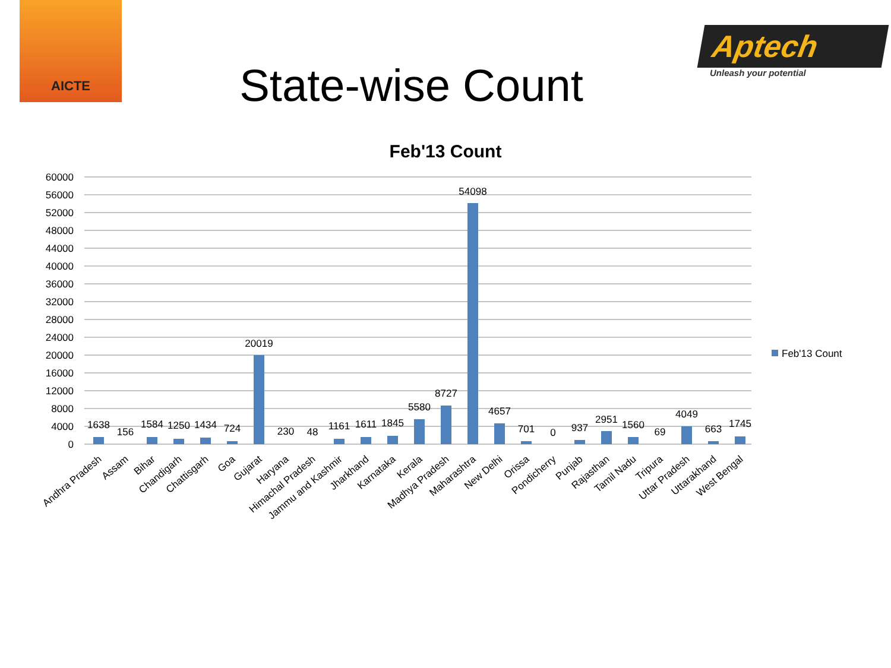AICTE
State-wise Count
Aptech
Unleash your potential
Feb'13 Count
60000
56000
52000
48000
44000
40000
36000
32000
28000
24000
20000
16000
12000
8000
4000
0
1638
156
1584
1250
1434
724
20019
230
48
1161
1611
1845
5580
8727
54098
4657
701
0
937
2951
1560
69
4049
663
1745
Andhra Pradesh
Assam
Bihar
Chandigarh
Chattisgarh
Goa
Gujarat
Haryana
Himachal Pradesh
Jammu and Kashmir
Jharkhand
Karnataka
Kerala
Madhya Pradesh
Maharashtra
New Delhi
Orissa
Pondicherry
Punjab
Rajasthan
Tamil Nadu
Tripura
Uttar Pradesh
Uttarakhand
West Bengal
Feb'13 Count